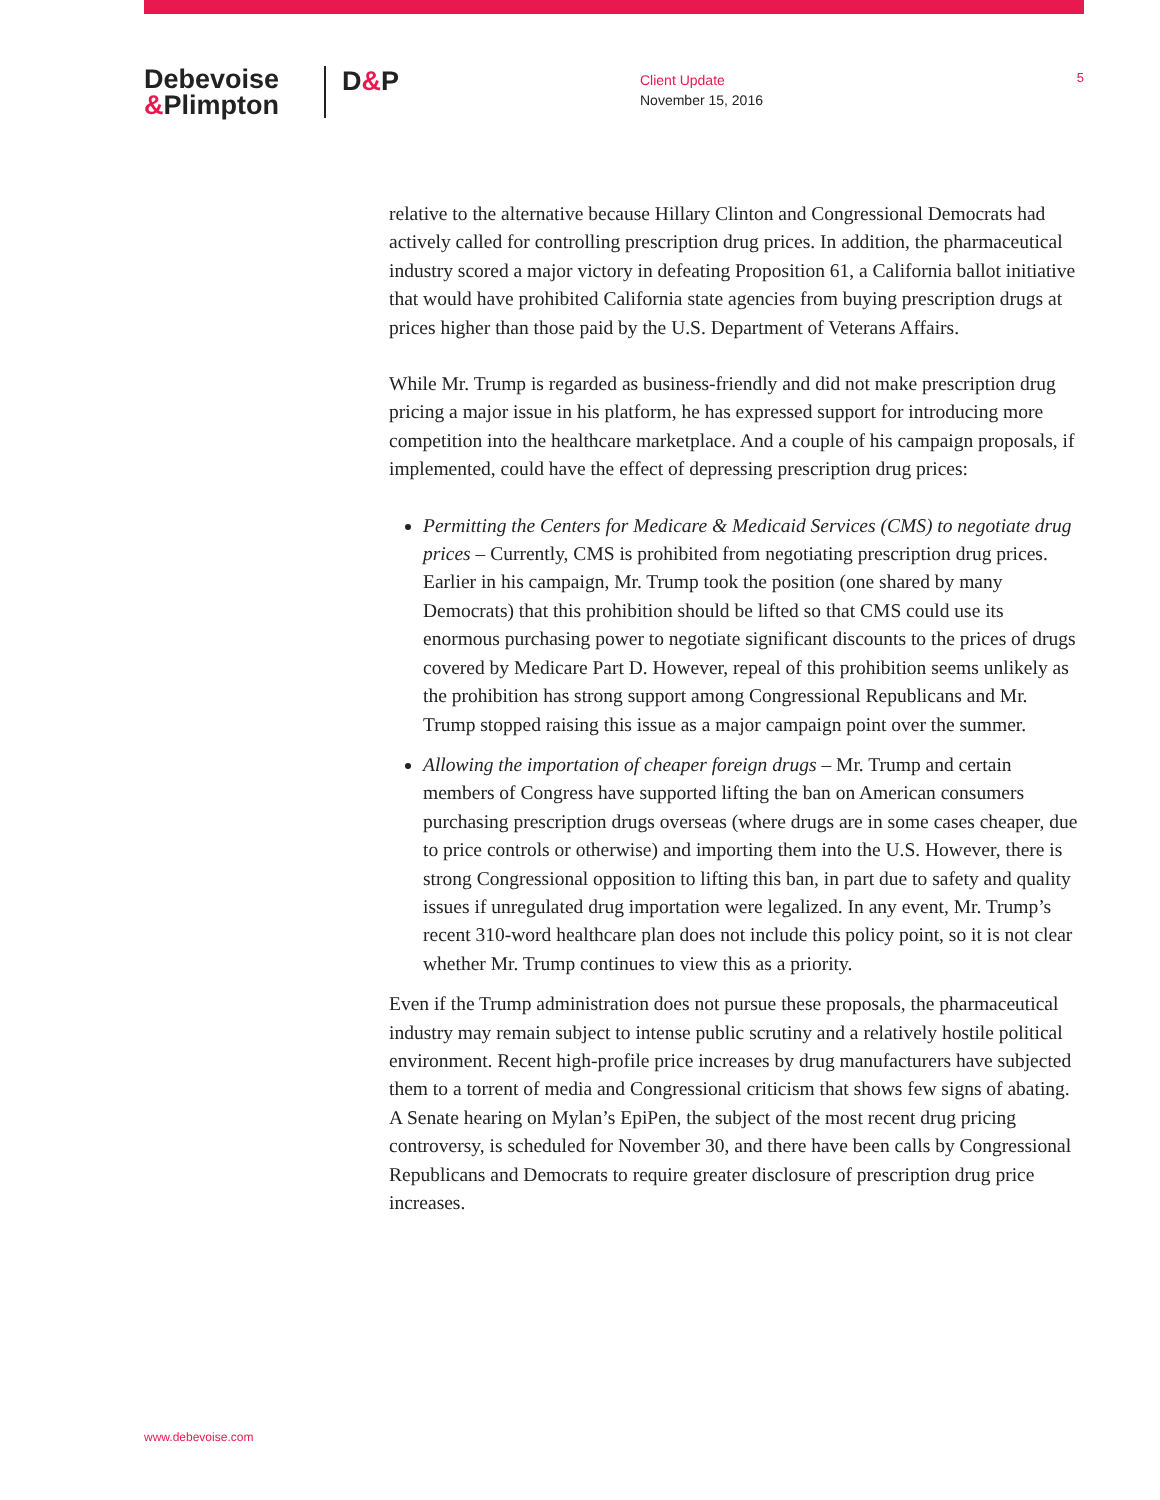Debevoise
&Plimpton
D&P
Client Update
November 15, 2016
5
relative to the alternative because Hillary Clinton and Congressional Democrats had actively called for controlling prescription drug prices. In addition, the pharmaceutical industry scored a major victory in defeating Proposition 61, a California ballot initiative that would have prohibited California state agencies from buying prescription drugs at prices higher than those paid by the U.S. Department of Veterans Affairs.
While Mr. Trump is regarded as business-friendly and did not make prescription drug pricing a major issue in his platform, he has expressed support for introducing more competition into the healthcare marketplace. And a couple of his campaign proposals, if implemented, could have the effect of depressing prescription drug prices:
Permitting the Centers for Medicare & Medicaid Services (CMS) to negotiate drug prices – Currently, CMS is prohibited from negotiating prescription drug prices. Earlier in his campaign, Mr. Trump took the position (one shared by many Democrats) that this prohibition should be lifted so that CMS could use its enormous purchasing power to negotiate significant discounts to the prices of drugs covered by Medicare Part D. However, repeal of this prohibition seems unlikely as the prohibition has strong support among Congressional Republicans and Mr. Trump stopped raising this issue as a major campaign point over the summer.
Allowing the importation of cheaper foreign drugs – Mr. Trump and certain members of Congress have supported lifting the ban on American consumers purchasing prescription drugs overseas (where drugs are in some cases cheaper, due to price controls or otherwise) and importing them into the U.S. However, there is strong Congressional opposition to lifting this ban, in part due to safety and quality issues if unregulated drug importation were legalized. In any event, Mr. Trump’s recent 310-word healthcare plan does not include this policy point, so it is not clear whether Mr. Trump continues to view this as a priority.
Even if the Trump administration does not pursue these proposals, the pharmaceutical industry may remain subject to intense public scrutiny and a relatively hostile political environment. Recent high-profile price increases by drug manufacturers have subjected them to a torrent of media and Congressional criticism that shows few signs of abating. A Senate hearing on Mylan’s EpiPen, the subject of the most recent drug pricing controversy, is scheduled for November 30, and there have been calls by Congressional Republicans and Democrats to require greater disclosure of prescription drug price increases.
www.debevoise.com